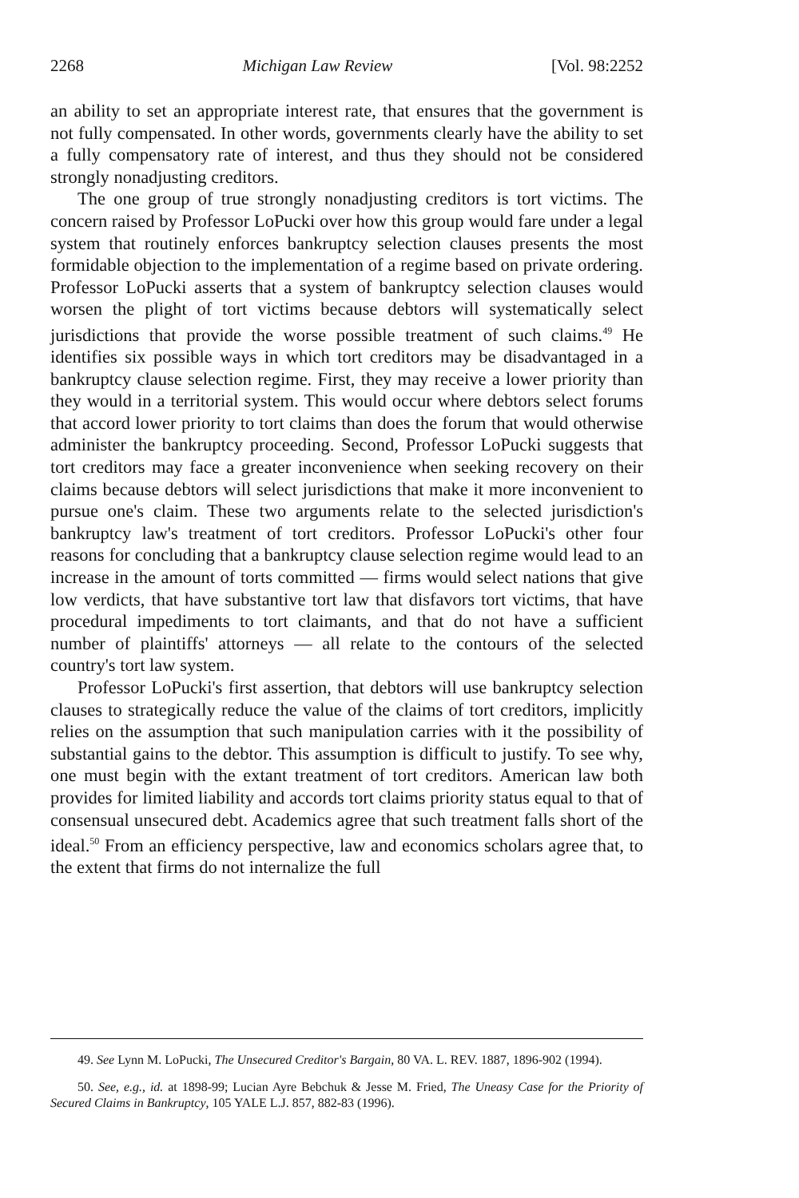2268 Michigan Law Review [Vol. 98:2252
an ability to set an appropriate interest rate, that ensures that the government is not fully compensated. In other words, governments clearly have the ability to set a fully compensatory rate of interest, and thus they should not be considered strongly nonadjusting creditors.
The one group of true strongly nonadjusting creditors is tort victims. The concern raised by Professor LoPucki over how this group would fare under a legal system that routinely enforces bankruptcy selection clauses presents the most formidable objection to the implementation of a regime based on private ordering. Professor LoPucki asserts that a system of bankruptcy selection clauses would worsen the plight of tort victims because debtors will systematically select jurisdictions that provide the worse possible treatment of such claims.<sup>49</sup> He identifies six possible ways in which tort creditors may be disadvantaged in a bankruptcy clause selection regime. First, they may receive a lower priority than they would in a territorial system. This would occur where debtors select forums that accord lower priority to tort claims than does the forum that would otherwise administer the bankruptcy proceeding. Second, Professor LoPucki suggests that tort creditors may face a greater inconvenience when seeking recovery on their claims because debtors will select jurisdictions that make it more inconvenient to pursue one's claim. These two arguments relate to the selected jurisdiction's bankruptcy law's treatment of tort creditors. Professor LoPucki's other four reasons for concluding that a bankruptcy clause selection regime would lead to an increase in the amount of torts committed — firms would select nations that give low verdicts, that have substantive tort law that disfavors tort victims, that have procedural impediments to tort claimants, and that do not have a sufficient number of plaintiffs' attorneys — all relate to the contours of the selected country's tort law system.
Professor LoPucki's first assertion, that debtors will use bankruptcy selection clauses to strategically reduce the value of the claims of tort creditors, implicitly relies on the assumption that such manipulation carries with it the possibility of substantial gains to the debtor. This assumption is difficult to justify. To see why, one must begin with the extant treatment of tort creditors. American law both provides for limited liability and accords tort claims priority status equal to that of consensual unsecured debt. Academics agree that such treatment falls short of the ideal.<sup>50</sup> From an efficiency perspective, law and economics scholars agree that, to the extent that firms do not internalize the full
49. See Lynn M. LoPucki, The Unsecured Creditor's Bargain, 80 VA. L. REV. 1887, 1896-902 (1994).
50. See, e.g., id. at 1898-99; Lucian Ayre Bebchuk & Jesse M. Fried, The Uneasy Case for the Priority of Secured Claims in Bankruptcy, 105 YALE L.J. 857, 882-83 (1996).